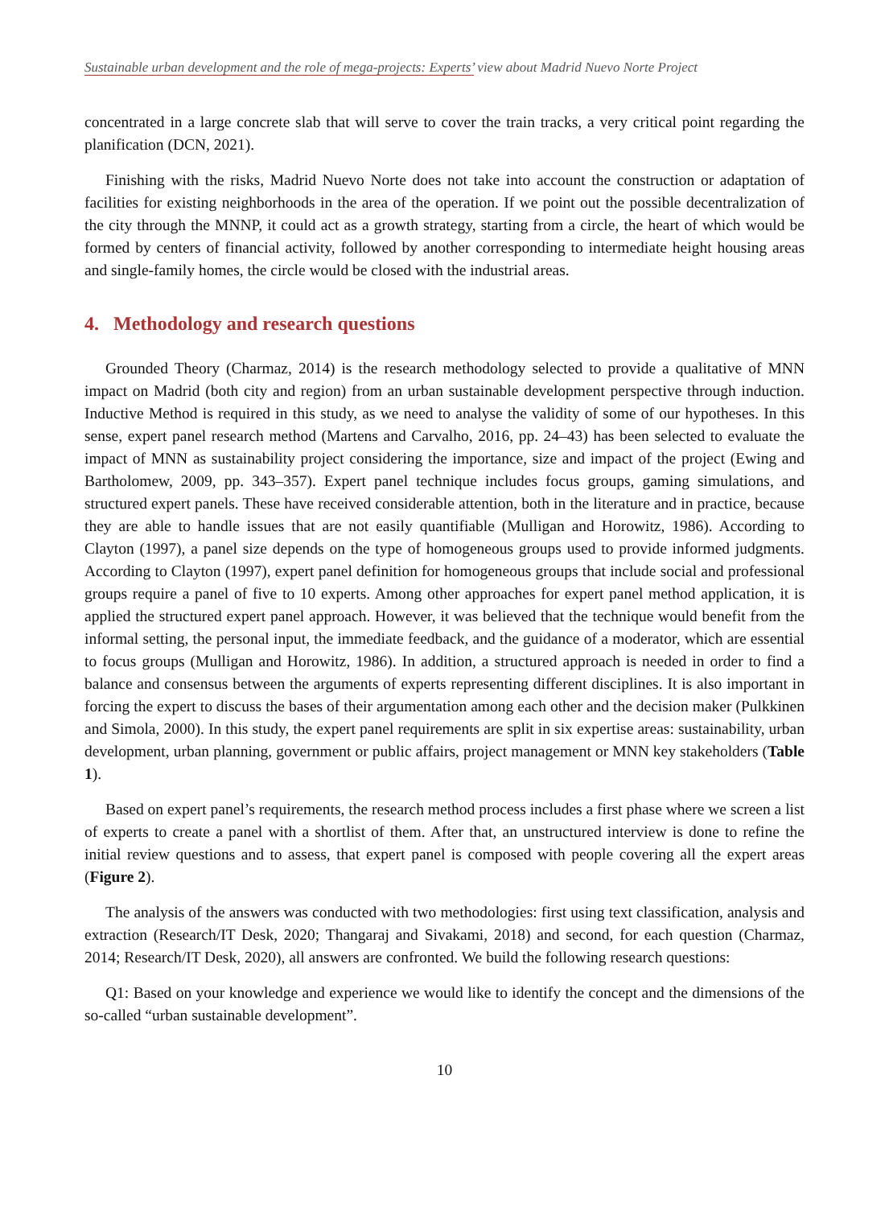Sustainable urban development and the role of mega-projects: Experts’ view about Madrid Nuevo Norte Project
concentrated in a large concrete slab that will serve to cover the train tracks, a very critical point regarding the planification (DCN, 2021).
Finishing with the risks, Madrid Nuevo Norte does not take into account the construction or adaptation of facilities for existing neighborhoods in the area of the operation. If we point out the possible decentralization of the city through the MNNP, it could act as a growth strategy, starting from a circle, the heart of which would be formed by centers of financial activity, followed by another corresponding to intermediate height housing areas and single-family homes, the circle would be closed with the industrial areas.
4. Methodology and research questions
Grounded Theory (Charmaz, 2014) is the research methodology selected to provide a qualitative of MNN impact on Madrid (both city and region) from an urban sustainable development perspective through induction. Inductive Method is required in this study, as we need to analyse the validity of some of our hypotheses. In this sense, expert panel research method (Martens and Carvalho, 2016, pp. 24–43) has been selected to evaluate the impact of MNN as sustainability project considering the importance, size and impact of the project (Ewing and Bartholomew, 2009, pp. 343–357). Expert panel technique includes focus groups, gaming simulations, and structured expert panels. These have received considerable attention, both in the literature and in practice, because they are able to handle issues that are not easily quantifiable (Mulligan and Horowitz, 1986). According to Clayton (1997), a panel size depends on the type of homogeneous groups used to provide informed judgments. According to Clayton (1997), expert panel definition for homogeneous groups that include social and professional groups require a panel of five to 10 experts. Among other approaches for expert panel method application, it is applied the structured expert panel approach. However, it was believed that the technique would benefit from the informal setting, the personal input, the immediate feedback, and the guidance of a moderator, which are essential to focus groups (Mulligan and Horowitz, 1986). In addition, a structured approach is needed in order to find a balance and consensus between the arguments of experts representing different disciplines. It is also important in forcing the expert to discuss the bases of their argumentation among each other and the decision maker (Pulkkinen and Simola, 2000). In this study, the expert panel requirements are split in six expertise areas: sustainability, urban development, urban planning, government or public affairs, project management or MNN key stakeholders (Table 1).
Based on expert panel’s requirements, the research method process includes a first phase where we screen a list of experts to create a panel with a shortlist of them. After that, an unstructured interview is done to refine the initial review questions and to assess, that expert panel is composed with people covering all the expert areas (Figure 2).
The analysis of the answers was conducted with two methodologies: first using text classification, analysis and extraction (Research/IT Desk, 2020; Thangaraj and Sivakami, 2018) and second, for each question (Charmaz, 2014; Research/IT Desk, 2020), all answers are confronted. We build the following research questions:
Q1: Based on your knowledge and experience we would like to identify the concept and the dimensions of the so-called “urban sustainable development”.
10